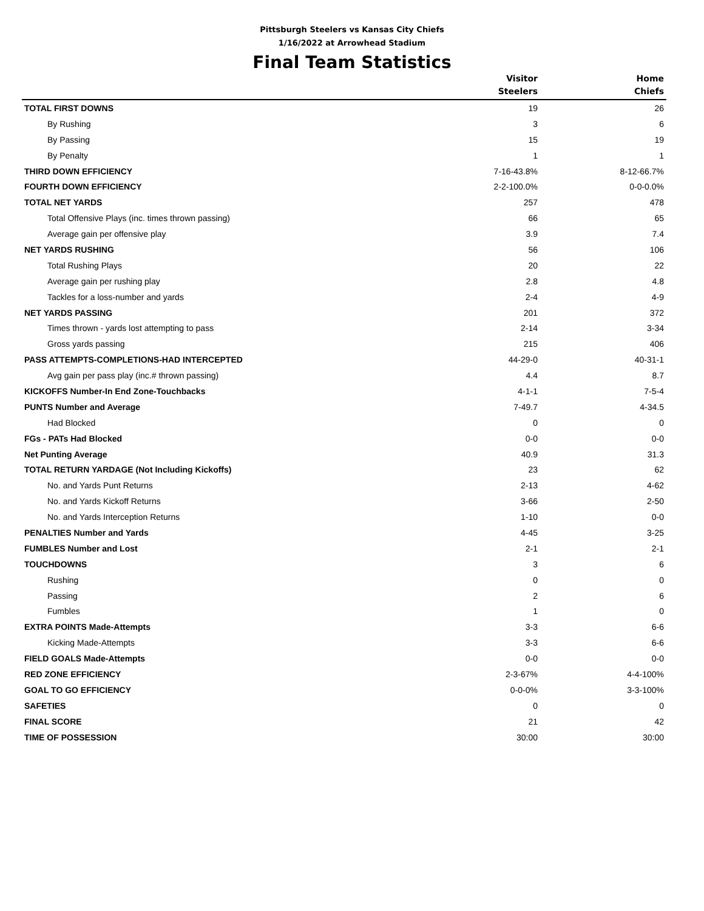Pittsburgh Steelers vs Kansas City Chiefs
1/16/2022 at Arrowhead Stadium
Final Team Statistics
| | Visitor Steelers | Home Chiefs |
| --- | --- | --- |
| TOTAL FIRST DOWNS | 19 | 26 |
| By Rushing | 3 | 6 |
| By Passing | 15 | 19 |
| By Penalty | 1 | 1 |
| THIRD DOWN EFFICIENCY | 7-16-43.8% | 8-12-66.7% |
| FOURTH DOWN EFFICIENCY | 2-2-100.0% | 0-0-0.0% |
| TOTAL NET YARDS | 257 | 478 |
| Total Offensive Plays (inc. times thrown passing) | 66 | 65 |
| Average gain per offensive play | 3.9 | 7.4 |
| NET YARDS RUSHING | 56 | 106 |
| Total Rushing Plays | 20 | 22 |
| Average gain per rushing play | 2.8 | 4.8 |
| Tackles for a loss-number and yards | 2-4 | 4-9 |
| NET YARDS PASSING | 201 | 372 |
| Times thrown - yards lost attempting to pass | 2-14 | 3-34 |
| Gross yards passing | 215 | 406 |
| PASS ATTEMPTS-COMPLETIONS-HAD INTERCEPTED | 44-29-0 | 40-31-1 |
| Avg gain per pass play (inc.# thrown passing) | 4.4 | 8.7 |
| KICKOFFS Number-In End Zone-Touchbacks | 4-1-1 | 7-5-4 |
| PUNTS Number and Average | 7-49.7 | 4-34.5 |
| Had Blocked | 0 | 0 |
| FGs - PATs Had Blocked | 0-0 | 0-0 |
| Net Punting Average | 40.9 | 31.3 |
| TOTAL RETURN YARDAGE (Not Including Kickoffs) | 23 | 62 |
| No. and Yards Punt Returns | 2-13 | 4-62 |
| No. and Yards Kickoff Returns | 3-66 | 2-50 |
| No. and Yards Interception Returns | 1-10 | 0-0 |
| PENALTIES Number and Yards | 4-45 | 3-25 |
| FUMBLES Number and Lost | 2-1 | 2-1 |
| TOUCHDOWNS | 3 | 6 |
| Rushing | 0 | 0 |
| Passing | 2 | 6 |
| Fumbles | 1 | 0 |
| EXTRA POINTS Made-Attempts | 3-3 | 6-6 |
| Kicking Made-Attempts | 3-3 | 6-6 |
| FIELD GOALS Made-Attempts | 0-0 | 0-0 |
| RED ZONE EFFICIENCY | 2-3-67% | 4-4-100% |
| GOAL TO GO EFFICIENCY | 0-0-0% | 3-3-100% |
| SAFETIES | 0 | 0 |
| FINAL SCORE | 21 | 42 |
| TIME OF POSSESSION | 30:00 | 30:00 |